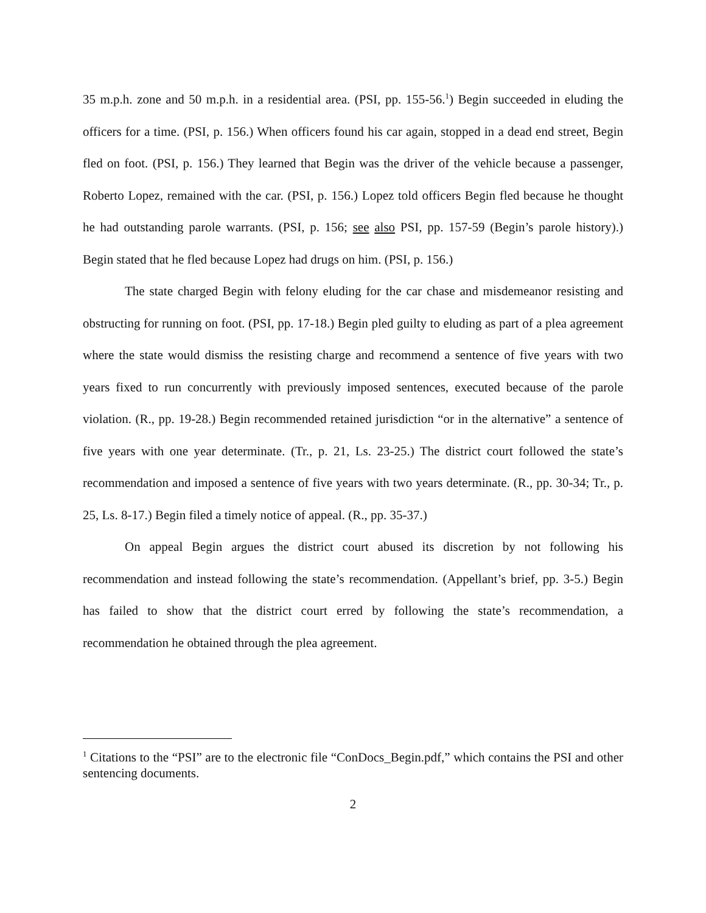35 m.p.h. zone and 50 m.p.h. in a residential area. (PSI, pp. 155-56.<sup>1</sup>) Begin succeeded in eluding the officers for a time. (PSI, p. 156.) When officers found his car again, stopped in a dead end street, Begin fled on foot. (PSI, p. 156.) They learned that Begin was the driver of the vehicle because a passenger, Roberto Lopez, remained with the car. (PSI, p. 156.) Lopez told officers Begin fled because he thought he had outstanding parole warrants. (PSI, p. 156; see also PSI, pp. 157-59 (Begin’s parole history).) Begin stated that he fled because Lopez had drugs on him. (PSI, p. 156.)
The state charged Begin with felony eluding for the car chase and misdemeanor resisting and obstructing for running on foot. (PSI, pp. 17-18.) Begin pled guilty to eluding as part of a plea agreement where the state would dismiss the resisting charge and recommend a sentence of five years with two years fixed to run concurrently with previously imposed sentences, executed because of the parole violation. (R., pp. 19-28.) Begin recommended retained jurisdiction “or in the alternative” a sentence of five years with one year determinate. (Tr., p. 21, Ls. 23-25.) The district court followed the state’s recommendation and imposed a sentence of five years with two years determinate. (R., pp. 30-34; Tr., p. 25, Ls. 8-17.) Begin filed a timely notice of appeal. (R., pp. 35-37.)
On appeal Begin argues the district court abused its discretion by not following his recommendation and instead following the state’s recommendation. (Appellant’s brief, pp. 3-5.) Begin has failed to show that the district court erred by following the state’s recommendation, a recommendation he obtained through the plea agreement.
<sup>1</sup> Citations to the “PSI” are to the electronic file “ConDocs_Begin.pdf,” which contains the PSI and other sentencing documents.
2